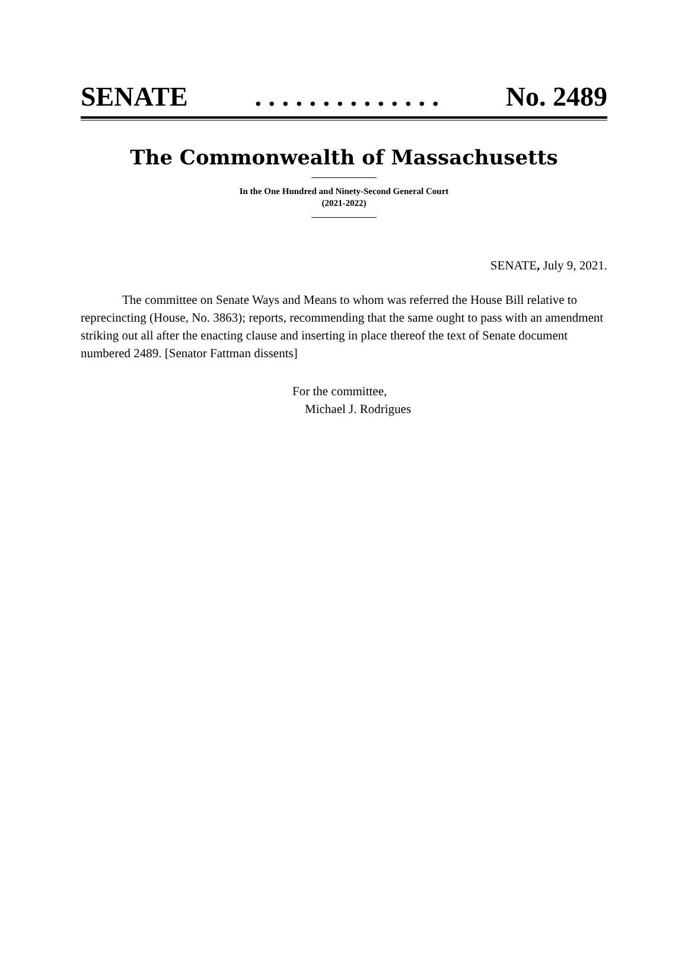SENATE. . . . . . . . . . . . . . No. 2489
The Commonwealth of Massachusetts
In the One Hundred and Ninety-Second General Court
(2021-2022)
SENATE, July 9, 2021.
The committee on Senate Ways and Means to whom was referred the House Bill relative to reprecincting (House, No. 3863); reports, recommending that the same ought to pass with an amendment striking out all after the enacting clause and inserting in place thereof the text of Senate document numbered 2489. [Senator Fattman dissents]
For the committee,
Michael J. Rodrigues